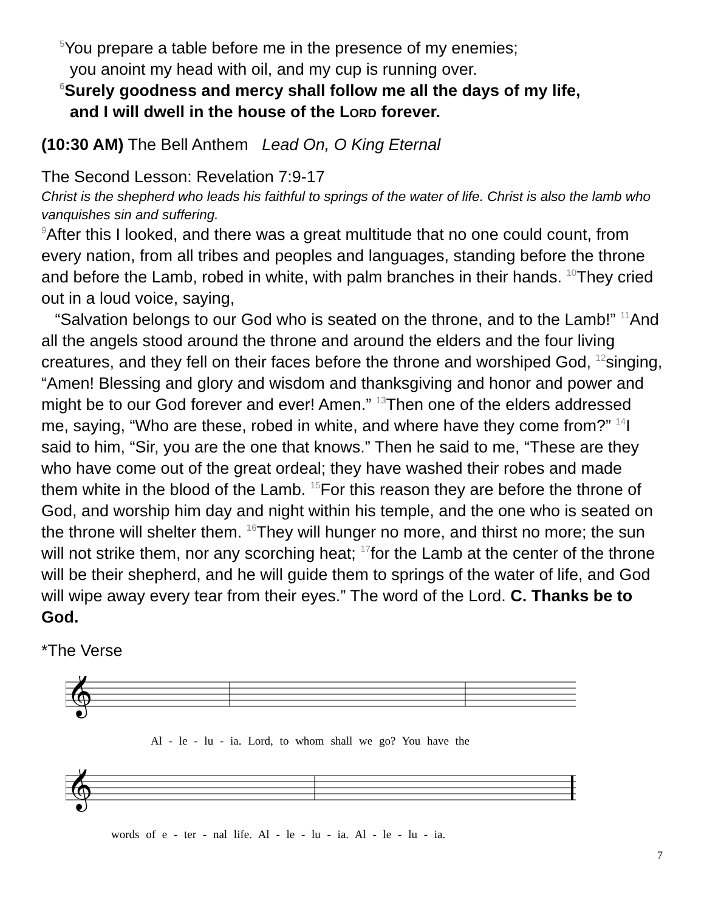<sup>5</sup> You prepare a table before me in the presence of my enemies;
you anoint my head with oil, and my cup is running over.
<sup>6</sup> Surely goodness and mercy shall follow me all the days of my life,
and I will dwell in the house of the LORD forever.
(10:30 AM) The Bell Anthem Lead On, O King Eternal
The Second Lesson: Revelation 7:9-17
Christ is the shepherd who leads his faithful to springs of the water of life. Christ is also the lamb who vanquishes sin and suffering.
<sup>9</sup> After this I looked, and there was a great multitude that no one could count, from every nation, from all tribes and peoples and languages, standing before the throne and before the Lamb, robed in white, with palm branches in their hands. <sup>10</sup>They cried out in a loud voice, saying,
“Salvation belongs to our God who is seated on the throne, and to the Lamb!” <sup>11</sup>And all the angels stood around the throne and around the elders and the four living creatures, and they fell on their faces before the throne and worshiped God, <sup>12</sup>singing, “Amen! Blessing and glory and wisdom and thanksgiving and honor and power and might be to our God forever and ever! Amen.” <sup>13</sup>Then one of the elders addressed me, saying, “Who are these, robed in white, and where have they come from?” <sup>14</sup>I said to him, “Sir, you are the one that knows.” Then he said to me, “These are they who have come out of the great ordeal; they have washed their robes and made them white in the blood of the Lamb. <sup>15</sup>For this reason they are before the throne of God, and worship him day and night within his temple, and the one who is seated on the throne will shelter them. <sup>16</sup>They will hunger no more, and thirst no more; the sun will not strike them, nor any scorching heat; <sup>17</sup>for the Lamb at the center of the throne will be their shepherd, and he will guide them to springs of the water of life, and God will wipe away every tear from their eyes.” The word of the Lord. C. Thanks be to God.
*The Verse
𝄞
Al - le - lu - ia. Lord, to whom shall we go? You have the
𝄞
words of e - ter - nal life. Al - le - lu - ia. Al - le - lu - ia.
7